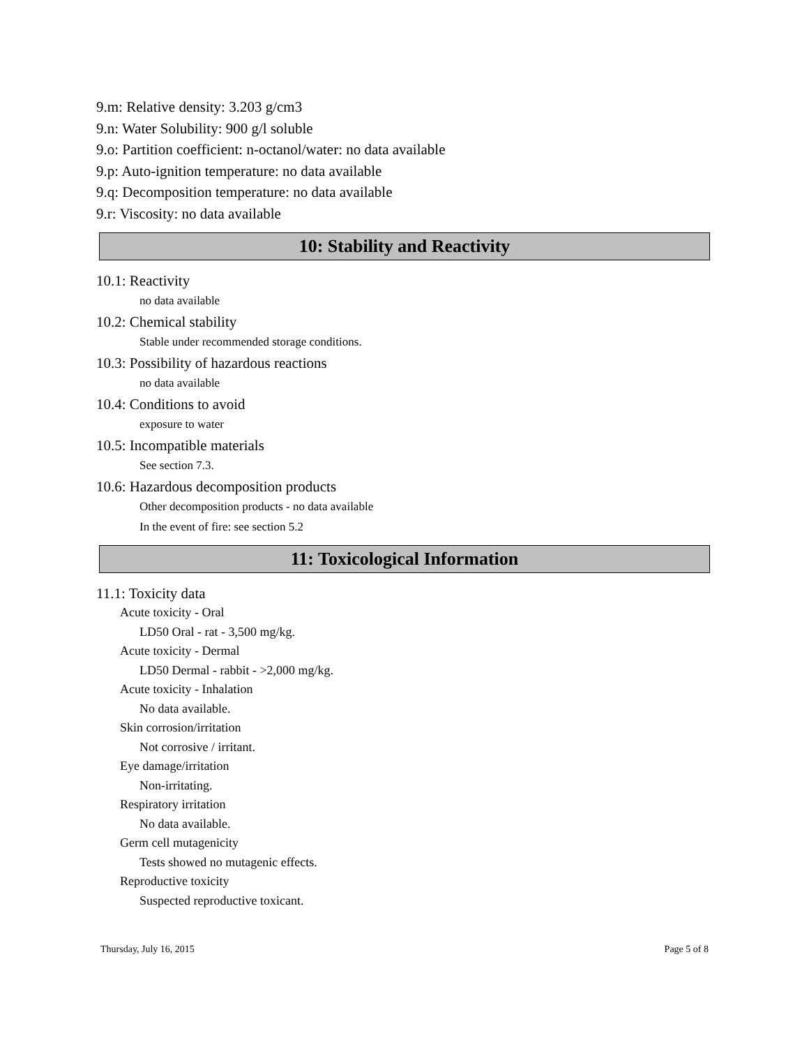9.m: Relative density: 3.203 g/cm3
9.n: Water Solubility: 900 g/l soluble
9.o: Partition coefficient: n-octanol/water: no data available
9.p: Auto-ignition temperature: no data available
9.q: Decomposition temperature: no data available
9.r: Viscosity: no data available
10: Stability and Reactivity
10.1: Reactivity
no data available
10.2: Chemical stability
Stable under recommended storage conditions.
10.3: Possibility of hazardous reactions
no data available
10.4: Conditions to avoid
exposure to water
10.5: Incompatible materials
See section 7.3.
10.6: Hazardous decomposition products
Other decomposition products - no data available
In the event of fire: see section 5.2
11: Toxicological Information
11.1: Toxicity data
Acute toxicity - Oral
LD50 Oral - rat - 3,500 mg/kg.
Acute toxicity - Dermal
LD50 Dermal - rabbit - >2,000 mg/kg.
Acute toxicity - Inhalation
No data available.
Skin corrosion/irritation
Not corrosive / irritant.
Eye damage/irritation
Non-irritating.
Respiratory irritation
No data available.
Germ cell mutagenicity
Tests showed no mutagenic effects.
Reproductive toxicity
Suspected reproductive toxicant.
Thursday, July 16, 2015 Page 5 of 8